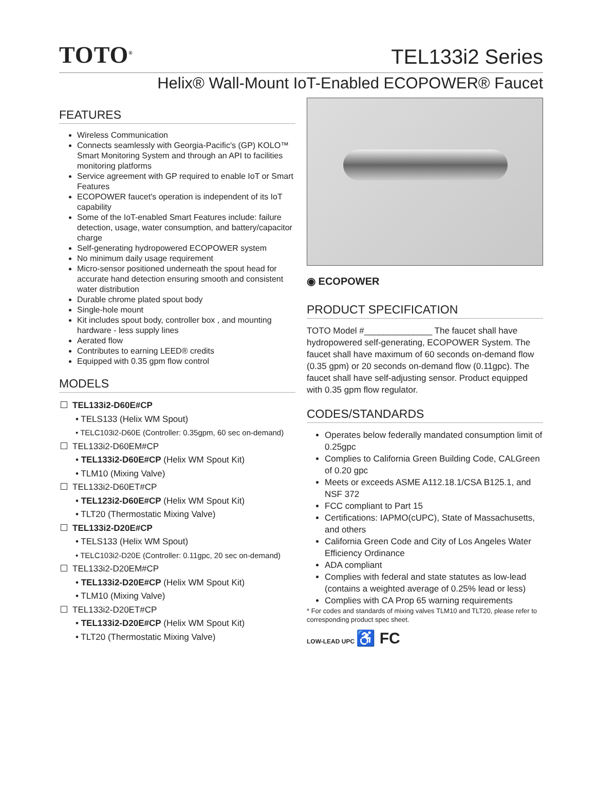TOTO<sup>®</sup>
TEL133i2 Series
Helix® Wall-Mount IoT-Enabled ECOPOWER® Faucet
FEATURES
Wireless Communication
Connects seamlessly with Georgia-Pacific's (GP) KOLO™ Smart Monitoring System and through an API to facilities monitoring platforms
Service agreement with GP required to enable IoT or Smart Features
ECOPOWER faucet's operation is independent of its IoT capability
Some of the IoT-enabled Smart Features include: failure detection, usage, water consumption, and battery/capacitor charge
Self-generating hydropowered ECOPOWER system
No minimum daily usage requirement
Micro-sensor positioned underneath the spout head for accurate hand detection ensuring smooth and consistent water distribution
Durable chrome plated spout body
Single-hole mount
Kit includes spout body, controller box , and mounting hardware - less supply lines
Aerated flow
Contributes to earning LEED® credits
Equipped with 0.35 gpm flow control
MODELS
TEL133i2-D60E#CP
• TELS133 (Helix WM Spout)
• TELC103i2-D60E (Controller: 0.35gpm, 60 sec on-demand)
TEL133i2-D60EM#CP
• TEL133i2-D60E#CP (Helix WM Spout Kit)
• TLM10 (Mixing Valve)
TEL133i2-D60ET#CP
• TEL123i2-D60E#CP (Helix WM Spout Kit)
• TLT20 (Thermostatic Mixing Valve)
TEL133i2-D20E#CP
• TELS133 (Helix WM Spout)
• TELC103i2-D20E (Controller: 0.11gpc, 20 sec on-demand)
TEL133i2-D20EM#CP
• TEL133i2-D20E#CP (Helix WM Spout Kit)
• TLM10 (Mixing Valve)
TEL133i2-D20ET#CP
• TEL133i2-D20E#CP (Helix WM Spout Kit)
• TLT20 (Thermostatic Mixing Valve)
◉ ECOPOWER
PRODUCT SPECIFICATION
TOTO Model #______________ The faucet shall have hydropowered self-generating, ECOPOWER System. The faucet shall have maximum of 60 seconds on-demand flow (0.35 gpm) or 20 seconds on-demand flow (0.11gpc). The faucet shall have self-adjusting sensor. Product equipped with 0.35 gpm flow regulator.
CODES/STANDARDS
Operates below federally mandated consumption limit of 0.25gpc
Complies to California Green Building Code, CALGreen of 0.20 gpc
Meets or exceeds ASME A112.18.1/CSA B125.1, and NSF 372
FCC compliant to Part 15
Certifications: IAPMO(cUPC), State of Massachusetts, and others
California Green Code and City of Los Angeles Water Efficiency Ordinance
ADA compliant
Complies with federal and state statutes as low-lead (contains a weighted average of 0.25% lead or less)
Complies with CA Prop 65 warning requirements
* For codes and standards of mixing valves TLM10 and TLT20, please refer to corresponding product spec sheet.
LOW-LEAD UPC ♿ FC